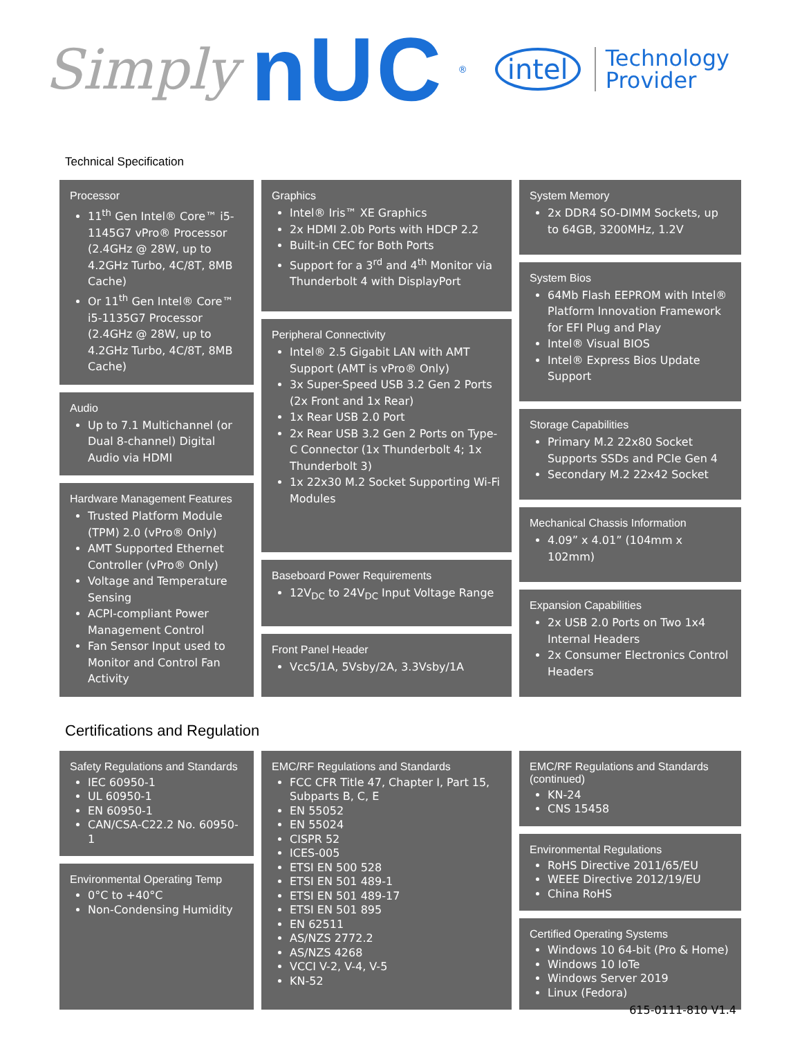Simply nUC<sup>®</sup> intel Technology
Provider
Technical Specification
Processor
11<sup>th</sup> Gen Intel® Core™ i5-1145G7 vPro® Processor (2.4GHz @ 28W, up to 4.2GHz Turbo, 4C/8T, 8MB Cache)
Or 11<sup>th</sup> Gen Intel® Core™ i5-1135G7 Processor (2.4GHz @ 28W, up to 4.2GHz Turbo, 4C/8T, 8MB Cache)
Audio
Up to 7.1 Multichannel (or Dual 8-channel) Digital Audio via HDMI
Hardware Management Features
Trusted Platform Module (TPM) 2.0 (vPro® Only)
AMT Supported Ethernet Controller (vPro® Only)
Voltage and Temperature Sensing
ACPI-compliant Power Management Control
Fan Sensor Input used to Monitor and Control Fan Activity
Graphics
Intel® Iris™ XE Graphics
2x HDMI 2.0b Ports with HDCP 2.2
Built-in CEC for Both Ports
Support for a 3<sup>rd</sup> and 4<sup>th</sup> Monitor via Thunderbolt 4 with DisplayPort
Peripheral Connectivity
Intel® 2.5 Gigabit LAN with AMT Support (AMT is vPro® Only)
3x Super-Speed USB 3.2 Gen 2 Ports (2x Front and 1x Rear)
1x Rear USB 2.0 Port
2x Rear USB 3.2 Gen 2 Ports on Type-C Connector (1x Thunderbolt 4; 1x Thunderbolt 3)
1x 22x30 M.2 Socket Supporting Wi-Fi Modules
Baseboard Power Requirements
12V<sub>DC</sub> to 24V<sub>DC</sub> Input Voltage Range
Front Panel Header
Vcc5/1A, 5Vsby/2A, 3.3Vsby/1A
System Memory
2x DDR4 SO-DIMM Sockets, up to 64GB, 3200MHz, 1.2V
System Bios
64Mb Flash EEPROM with Intel® Platform Innovation Framework for EFI Plug and Play
Intel® Visual BIOS
Intel® Express Bios Update Support
Storage Capabilities
Primary M.2 22x80 Socket Supports SSDs and PCIe Gen 4
Secondary M.2 22x42 Socket
Mechanical Chassis Information
4.09” x 4.01” (104mm x 102mm)
Expansion Capabilities
2x USB 2.0 Ports on Two 1x4 Internal Headers
2x Consumer Electronics Control Headers
Certifications and Regulation
Safety Regulations and Standards
IEC 60950-1
UL 60950-1
EN 60950-1
CAN/CSA-C22.2 No. 60950-1
Environmental Operating Temp
0°C to +40°C
Non-Condensing Humidity
EMC/RF Regulations and Standards
FCC CFR Title 47, Chapter I, Part 15, Subparts B, C, E
EN 55052
EN 55024
CISPR 52
ICES-005
ETSI EN 500 528
ETSI EN 501 489-1
ETSI EN 501 489-17
ETSI EN 501 895
EN 62511
AS/NZS 2772.2
AS/NZS 4268
VCCI V-2, V-4, V-5
KN-52
EMC/RF Regulations and Standards (continued)
KN-24
CNS 15458
Environmental Regulations
RoHS Directive 2011/65/EU
WEEE Directive 2012/19/EU
China RoHS
Certified Operating Systems
Windows 10 64-bit (Pro & Home)
Windows 10 IoTe
Windows Server 2019
Linux (Fedora)
615-0111-810 V1.4